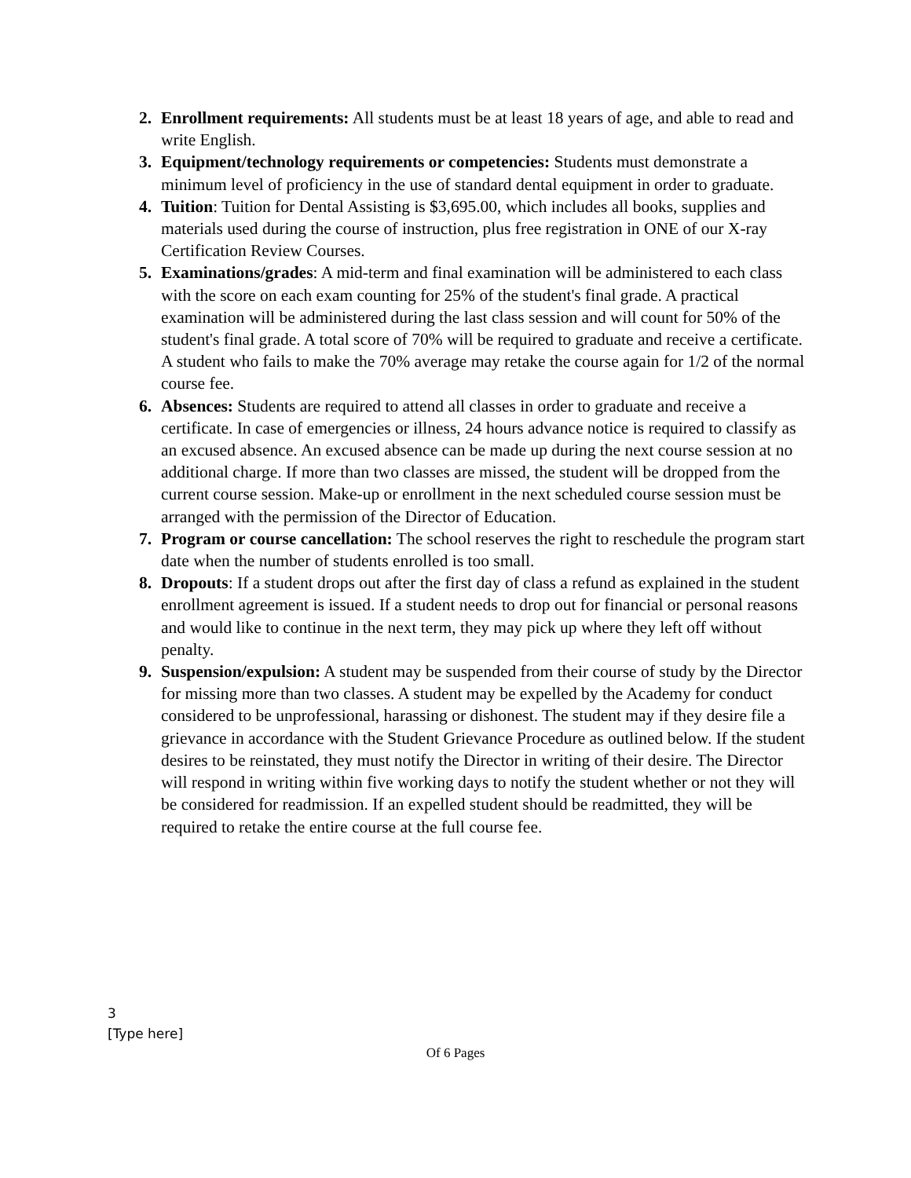2. Enrollment requirements: All students must be at least 18 years of age, and able to read and write English.
3. Equipment/technology requirements or competencies: Students must demonstrate a minimum level of proficiency in the use of standard dental equipment in order to graduate.
4. Tuition: Tuition for Dental Assisting is $3,695.00, which includes all books, supplies and materials used during the course of instruction, plus free registration in ONE of our X-ray Certification Review Courses.
5. Examinations/grades: A mid-term and final examination will be administered to each class with the score on each exam counting for 25% of the student's final grade. A practical examination will be administered during the last class session and will count for 50% of the student's final grade. A total score of 70% will be required to graduate and receive a certificate. A student who fails to make the 70% average may retake the course again for 1/2 of the normal course fee.
6. Absences: Students are required to attend all classes in order to graduate and receive a certificate. In case of emergencies or illness, 24 hours advance notice is required to classify as an excused absence. An excused absence can be made up during the next course session at no additional charge. If more than two classes are missed, the student will be dropped from the current course session. Make-up or enrollment in the next scheduled course session must be arranged with the permission of the Director of Education.
7. Program or course cancellation: The school reserves the right to reschedule the program start date when the number of students enrolled is too small.
8. Dropouts: If a student drops out after the first day of class a refund as explained in the student enrollment agreement is issued. If a student needs to drop out for financial or personal reasons and would like to continue in the next term, they may pick up where they left off without penalty.
9. Suspension/expulsion: A student may be suspended from their course of study by the Director for missing more than two classes. A student may be expelled by the Academy for conduct considered to be unprofessional, harassing or dishonest. The student may if they desire file a grievance in accordance with the Student Grievance Procedure as outlined below. If the student desires to be reinstated, they must notify the Director in writing of their desire. The Director will respond in writing within five working days to notify the student whether or not they will be considered for readmission. If an expelled student should be readmitted, they will be required to retake the entire course at the full course fee.
3
[Type here]
Of 6 Pages